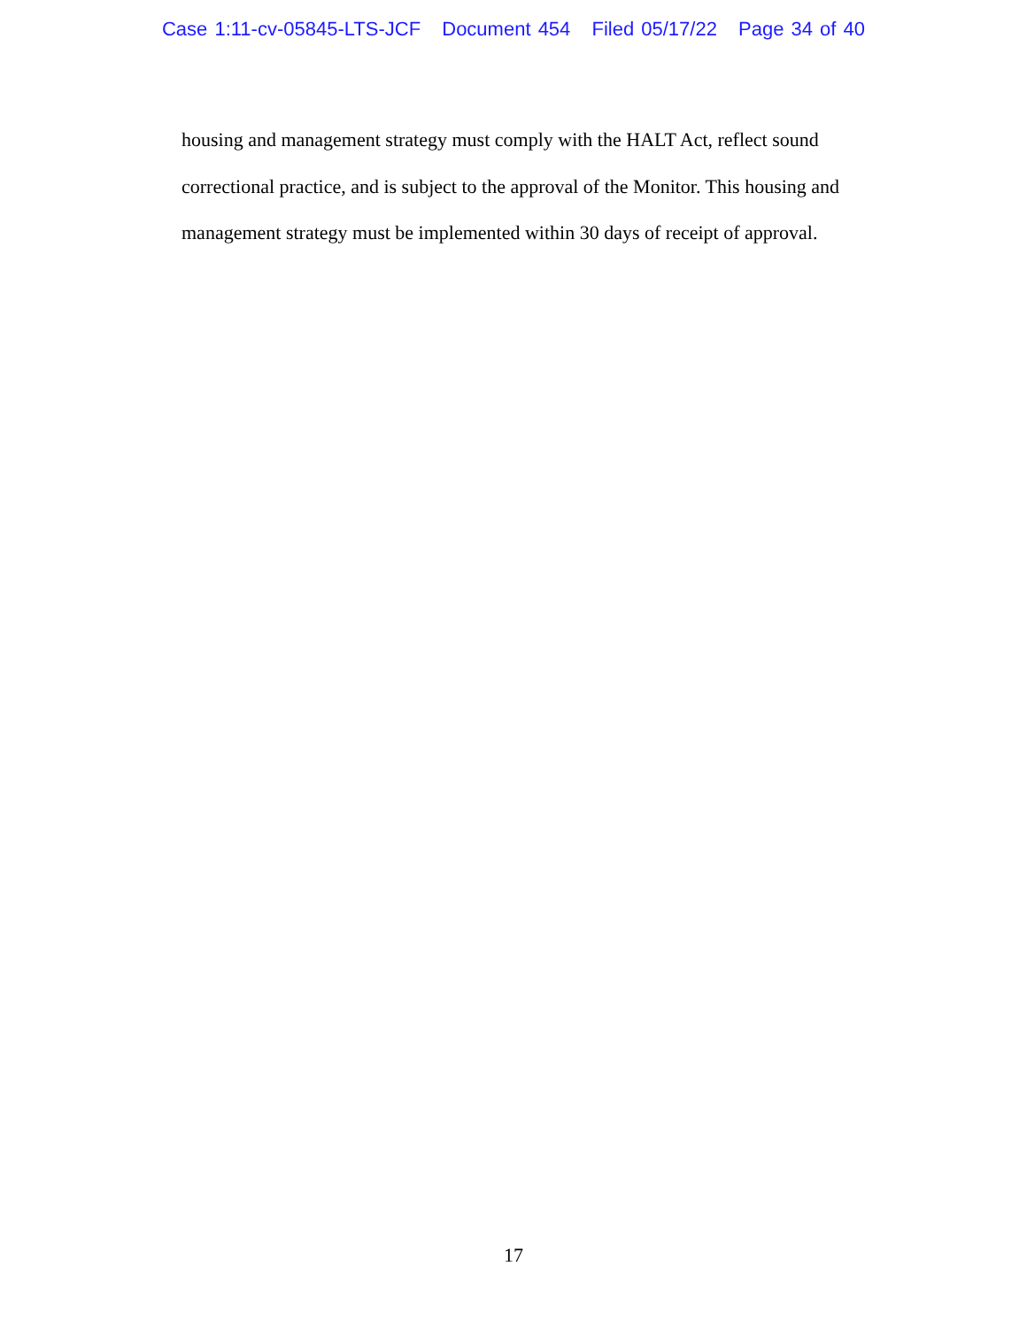Case 1:11-cv-05845-LTS-JCF Document 454 Filed 05/17/22 Page 34 of 40
housing and management strategy must comply with the HALT Act, reflect sound
correctional practice, and is subject to the approval of the Monitor. This housing and
management strategy must be implemented within 30 days of receipt of approval.
17